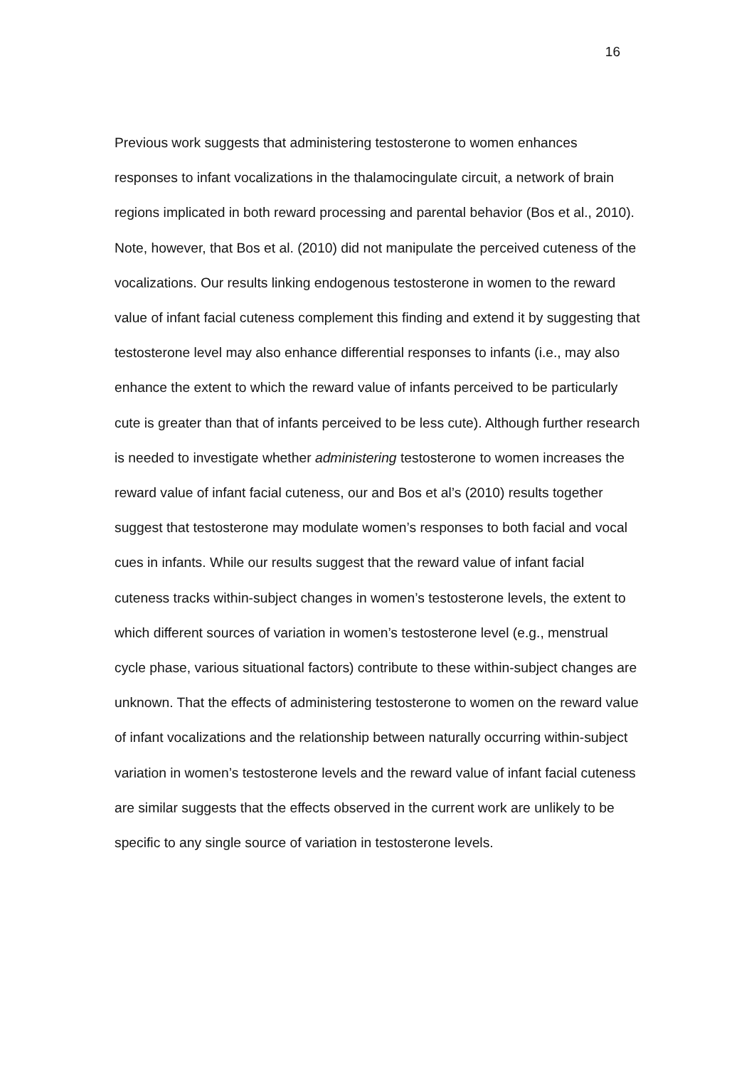16
Previous work suggests that administering testosterone to women enhances responses to infant vocalizations in the thalamocingulate circuit, a network of brain regions implicated in both reward processing and parental behavior (Bos et al., 2010). Note, however, that Bos et al. (2010) did not manipulate the perceived cuteness of the vocalizations. Our results linking endogenous testosterone in women to the reward value of infant facial cuteness complement this finding and extend it by suggesting that testosterone level may also enhance differential responses to infants (i.e., may also enhance the extent to which the reward value of infants perceived to be particularly cute is greater than that of infants perceived to be less cute). Although further research is needed to investigate whether administering testosterone to women increases the reward value of infant facial cuteness, our and Bos et al’s (2010) results together suggest that testosterone may modulate women’s responses to both facial and vocal cues in infants. While our results suggest that the reward value of infant facial cuteness tracks within-subject changes in women’s testosterone levels, the extent to which different sources of variation in women’s testosterone level (e.g., menstrual cycle phase, various situational factors) contribute to these within-subject changes are unknown. That the effects of administering testosterone to women on the reward value of infant vocalizations and the relationship between naturally occurring within-subject variation in women’s testosterone levels and the reward value of infant facial cuteness are similar suggests that the effects observed in the current work are unlikely to be specific to any single source of variation in testosterone levels.